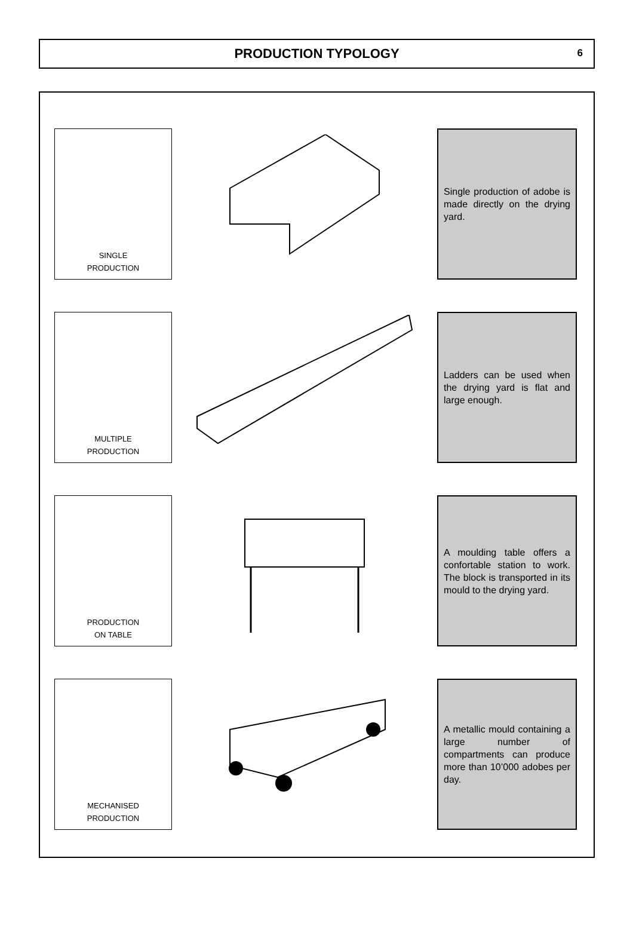PRODUCTION TYPOLOGY
6
SINGLE
PRODUCTION
Single production of adobe is made directly on the drying yard.
MULTIPLE
PRODUCTION
Ladders can be used when the drying yard is flat and large enough.
PRODUCTION
ON TABLE
A moulding table offers a confortable station to work. The block is transported in its mould to the drying yard.
MECHANISED
PRODUCTION
A metallic mould containing a large number of compartments can produce more than 10’000 adobes per day.